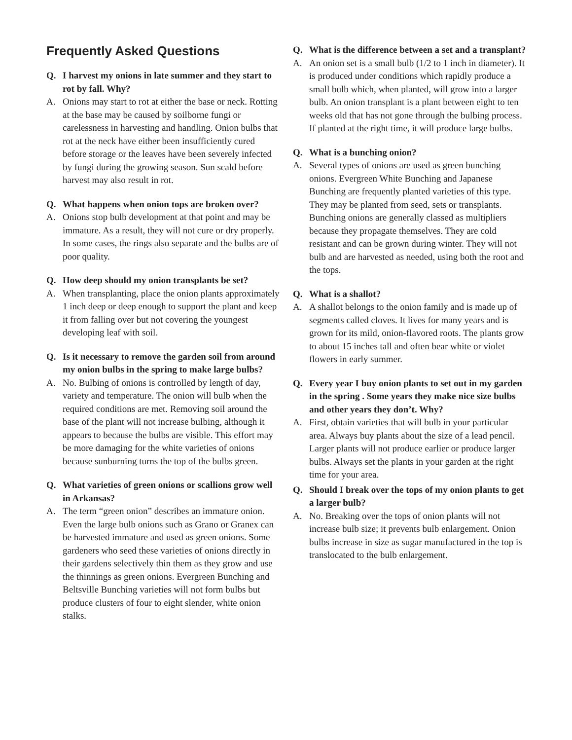Frequently Asked Questions
Q. I harvest my onions in late summer and they start to rot by fall. Why?
A. Onions may start to rot at either the base or neck. Rotting at the base may be caused by soilborne fungi or carelessness in harvesting and handling. Onion bulbs that rot at the neck have either been insufficiently cured before storage or the leaves have been severely infected by fungi during the growing season. Sun scald before harvest may also result in rot.
Q. What happens when onion tops are broken over?
A. Onions stop bulb development at that point and may be immature. As a result, they will not cure or dry properly. In some cases, the rings also separate and the bulbs are of poor quality.
Q. How deep should my onion transplants be set?
A. When transplanting, place the onion plants approximately 1 inch deep or deep enough to support the plant and keep it from falling over but not covering the youngest developing leaf with soil.
Q. Is it necessary to remove the garden soil from around my onion bulbs in the spring to make large bulbs?
A. No. Bulbing of onions is controlled by length of day, variety and temperature. The onion will bulb when the required conditions are met. Removing soil around the base of the plant will not increase bulbing, although it appears to because the bulbs are visible. This effort may be more damaging for the white varieties of onions because sunburning turns the top of the bulbs green.
Q. What varieties of green onions or scallions grow well in Arkansas?
A. The term “green onion” describes an immature onion. Even the large bulb onions such as Grano or Granex can be harvested immature and used as green onions. Some gardeners who seed these varieties of onions directly in their gardens selectively thin them as they grow and use the thinnings as green onions. Evergreen Bunching and Beltsville Bunching varieties will not form bulbs but produce clusters of four to eight slender, white onion stalks.
Q. What is the difference between a set and a transplant?
A. An onion set is a small bulb (1/2 to 1 inch in diameter). It is produced under conditions which rapidly produce a small bulb which, when planted, will grow into a larger bulb. An onion transplant is a plant between eight to ten weeks old that has not gone through the bulbing process. If planted at the right time, it will produce large bulbs.
Q. What is a bunching onion?
A. Several types of onions are used as green bunching onions. Evergreen White Bunching and Japanese Bunching are frequently planted varieties of this type. They may be planted from seed, sets or transplants. Bunching onions are generally classed as multipliers because they propagate themselves. They are cold resistant and can be grown during winter. They will not bulb and are harvested as needed, using both the root and the tops.
Q. What is a shallot?
A. A shallot belongs to the onion family and is made up of segments called cloves. It lives for many years and is grown for its mild, onion-flavored roots. The plants grow to about 15 inches tall and often bear white or violet flowers in early summer.
Q. Every year I buy onion plants to set out in my garden in the spring . Some years they make nice size bulbs and other years they don’t. Why?
A. First, obtain varieties that will bulb in your particular area. Always buy plants about the size of a lead pencil. Larger plants will not produce earlier or produce larger bulbs. Always set the plants in your garden at the right time for your area.
Q. Should I break over the tops of my onion plants to get a larger bulb?
A. No. Breaking over the tops of onion plants will not increase bulb size; it prevents bulb enlargement. Onion bulbs increase in size as sugar manufactured in the top is translocated to the bulb enlargement.